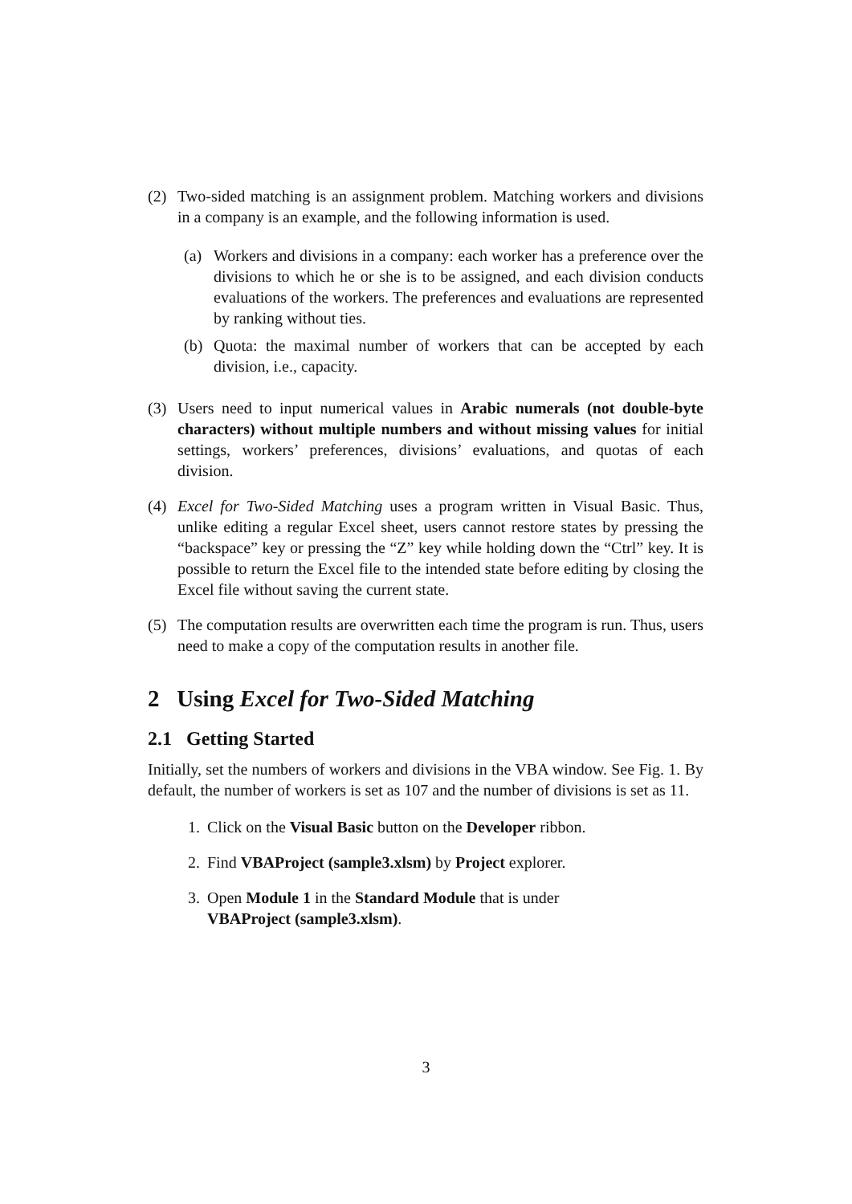(2) Two-sided matching is an assignment problem. Matching workers and divisions in a company is an example, and the following information is used.
(a) Workers and divisions in a company: each worker has a preference over the divisions to which he or she is to be assigned, and each division conducts evaluations of the workers. The preferences and evaluations are represented by ranking without ties.
(b) Quota: the maximal number of workers that can be accepted by each division, i.e., capacity.
(3) Users need to input numerical values in Arabic numerals (not double-byte characters) without multiple numbers and without missing values for initial settings, workers’ preferences, divisions’ evaluations, and quotas of each division.
(4) Excel for Two-Sided Matching uses a program written in Visual Basic. Thus, unlike editing a regular Excel sheet, users cannot restore states by pressing the “backspace” key or pressing the “Z” key while holding down the “Ctrl” key. It is possible to return the Excel file to the intended state before editing by closing the Excel file without saving the current state.
(5) The computation results are overwritten each time the program is run. Thus, users need to make a copy of the computation results in another file.
2 Using Excel for Two-Sided Matching
2.1 Getting Started
Initially, set the numbers of workers and divisions in the VBA window. See Fig. 1. By default, the number of workers is set as 107 and the number of divisions is set as 11.
1. Click on the Visual Basic button on the Developer ribbon.
2. Find VBAProject (sample3.xlsm) by Project explorer.
3. Open Module 1 in the Standard Module that is under
VBAProject (sample3.xlsm).
3